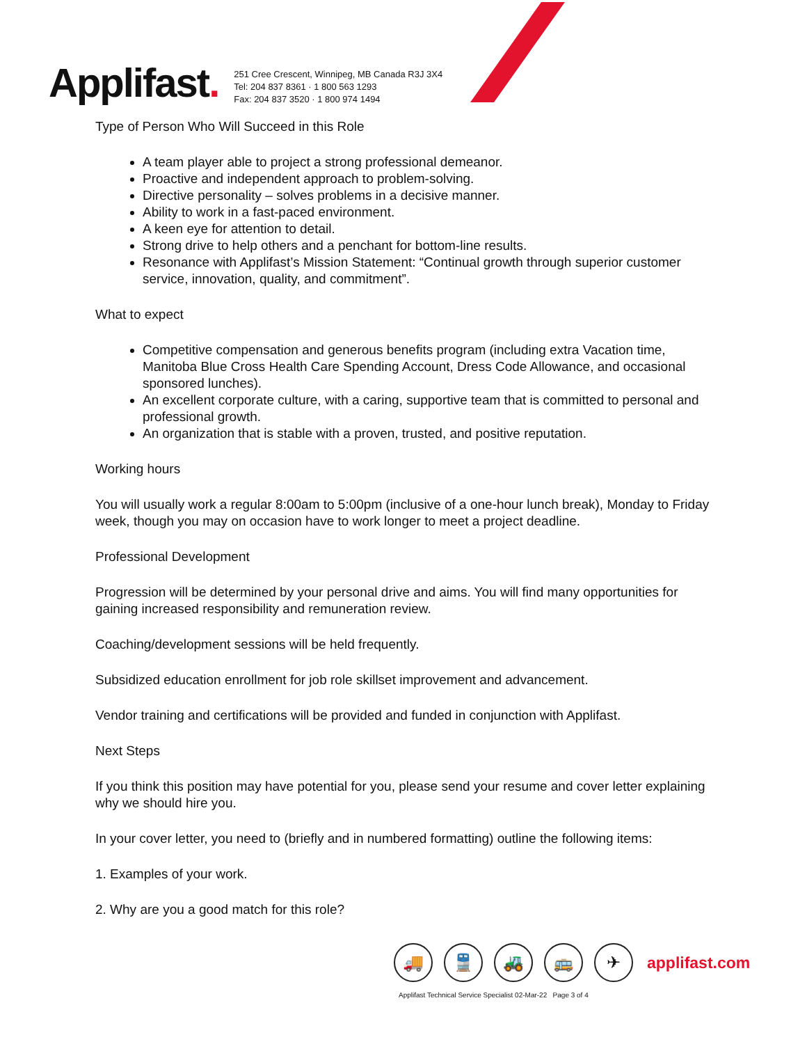Applifast.
251 Cree Crescent, Winnipeg, MB Canada R3J 3X4
Tel: 204 837 8361 · 1 800 563 1293
Fax: 204 837 3520 · 1 800 974 1494
Type of Person Who Will Succeed in this Role
A team player able to project a strong professional demeanor.
Proactive and independent approach to problem-solving.
Directive personality – solves problems in a decisive manner.
Ability to work in a fast-paced environment.
A keen eye for attention to detail.
Strong drive to help others and a penchant for bottom-line results.
Resonance with Applifast’s Mission Statement: “Continual growth through superior customer service, innovation, quality, and commitment”.
What to expect
Competitive compensation and generous benefits program (including extra Vacation time, Manitoba Blue Cross Health Care Spending Account, Dress Code Allowance, and occasional sponsored lunches).
An excellent corporate culture, with a caring, supportive team that is committed to personal and professional growth.
An organization that is stable with a proven, trusted, and positive reputation.
Working hours
You will usually work a regular 8:00am to 5:00pm (inclusive of a one-hour lunch break), Monday to Friday week, though you may on occasion have to work longer to meet a project deadline.
Professional Development
Progression will be determined by your personal drive and aims. You will find many opportunities for gaining increased responsibility and remuneration review.
Coaching/development sessions will be held frequently.
Subsidized education enrollment for job role skillset improvement and advancement.
Vendor training and certifications will be provided and funded in conjunction with Applifast.
Next Steps
If you think this position may have potential for you, please send your resume and cover letter explaining why we should hire you.
In your cover letter, you need to (briefly and in numbered formatting) outline the following items:
1. Examples of your work.
2. Why are you a good match for this role?
🚚 🚆 🚜 🚌 ✈
applifast.com
Applifast Technical Service Specialist 02-Mar-22 Page 3 of 4